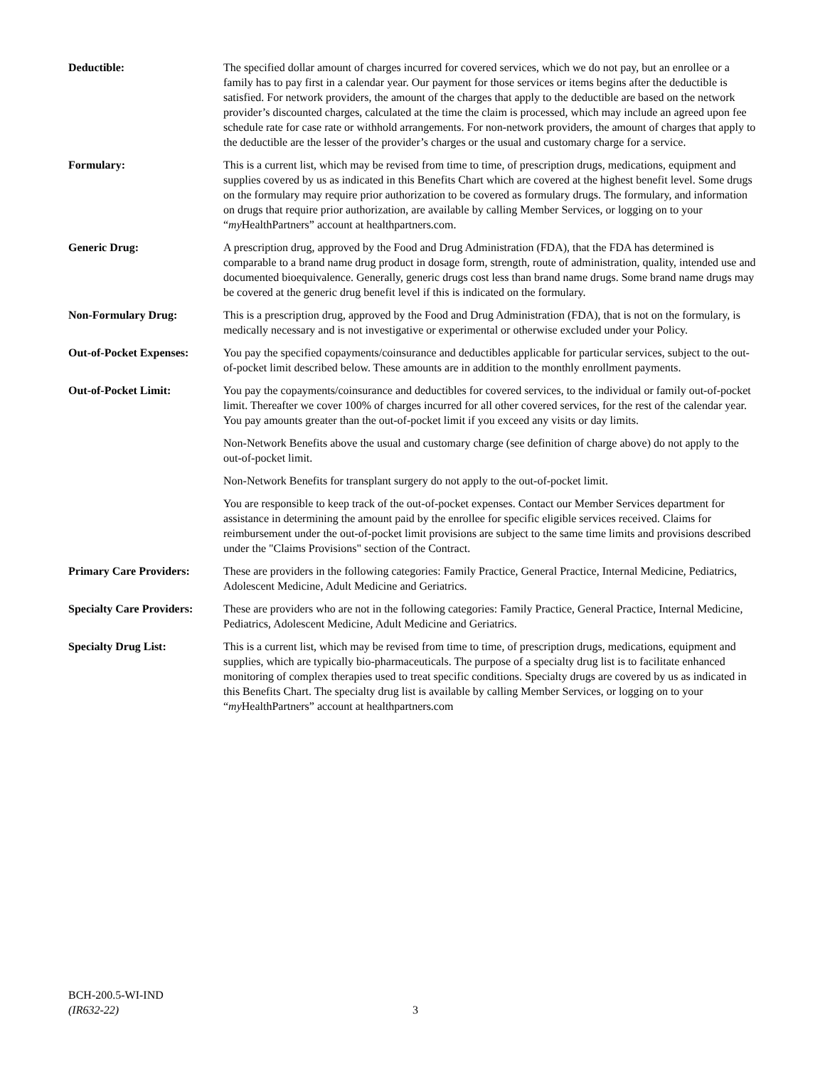Deductible: The specified dollar amount of charges incurred for covered services, which we do not pay, but an enrollee or a family has to pay first in a calendar year. Our payment for those services or items begins after the deductible is satisfied. For network providers, the amount of the charges that apply to the deductible are based on the network provider’s discounted charges, calculated at the time the claim is processed, which may include an agreed upon fee schedule rate for case rate or withhold arrangements. For non-network providers, the amount of charges that apply to the deductible are the lesser of the provider’s charges or the usual and customary charge for a service.
Formulary: This is a current list, which may be revised from time to time, of prescription drugs, medications, equipment and supplies covered by us as indicated in this Benefits Chart which are covered at the highest benefit level. Some drugs on the formulary may require prior authorization to be covered as formulary drugs. The formulary, and information on drugs that require prior authorization, are available by calling Member Services, or logging on to your “my HealthPartners” account at healthpartners.com.
Generic Drug: A prescription drug, approved by the Food and Drug Administration (FDA), that the FDA has determined is comparable to a brand name drug product in dosage form, strength, route of administration, quality, intended use and documented bioequivalence. Generally, generic drugs cost less than brand name drugs. Some brand name drugs may be covered at the generic drug benefit level if this is indicated on the formulary.
Non-Formulary Drug: This is a prescription drug, approved by the Food and Drug Administration (FDA), that is not on the formulary, is medically necessary and is not investigative or experimental or otherwise excluded under your Policy.
Out-of-Pocket Expenses:
You pay the specified copayments/coinsurance and deductibles applicable for particular services, subject to the out-of-pocket limit described below. These amounts are in addition to the monthly enrollment payments.
Out-of-Pocket Limit: You pay the copayments/coinsurance and deductibles for covered services, to the individual or family out-of-pocket limit. Thereafter we cover 100% of charges incurred for all other covered services, for the rest of the calendar year. You pay amounts greater than the out-of-pocket limit if you exceed any visits or day limits.
Non-Network Benefits above the usual and customary charge (see definition of charge above) do not apply to the out-of-pocket limit.
Non-Network Benefits for transplant surgery do not apply to the out-of-pocket limit.
You are responsible to keep track of the out-of-pocket expenses. Contact our Member Services department for assistance in determining the amount paid by the enrollee for specific eligible services received. Claims for reimbursement under the out-of-pocket limit provisions are subject to the same time limits and provisions described under the "Claims Provisions" section of the Contract.
Primary Care Providers:
These are providers in the following categories: Family Practice, General Practice, Internal Medicine, Pediatrics, Adolescent Medicine, Adult Medicine and Geriatrics.
Specialty Care Providers:
These are providers who are not in the following categories: Family Practice, General Practice, Internal Medicine, Pediatrics, Adolescent Medicine, Adult Medicine and Geriatrics.
Specialty Drug List: This is a current list, which may be revised from time to time, of prescription drugs, medications, equipment and supplies, which are typically bio-pharmaceuticals. The purpose of a specialty drug list is to facilitate enhanced monitoring of complex therapies used to treat specific conditions. Specialty drugs are covered by us as indicated in this Benefits Chart. The specialty drug list is available by calling Member Services, or logging on to your “my HealthPartners” account at healthpartners.com
BCH-200.5-WI-IND
(IR632-22)
3